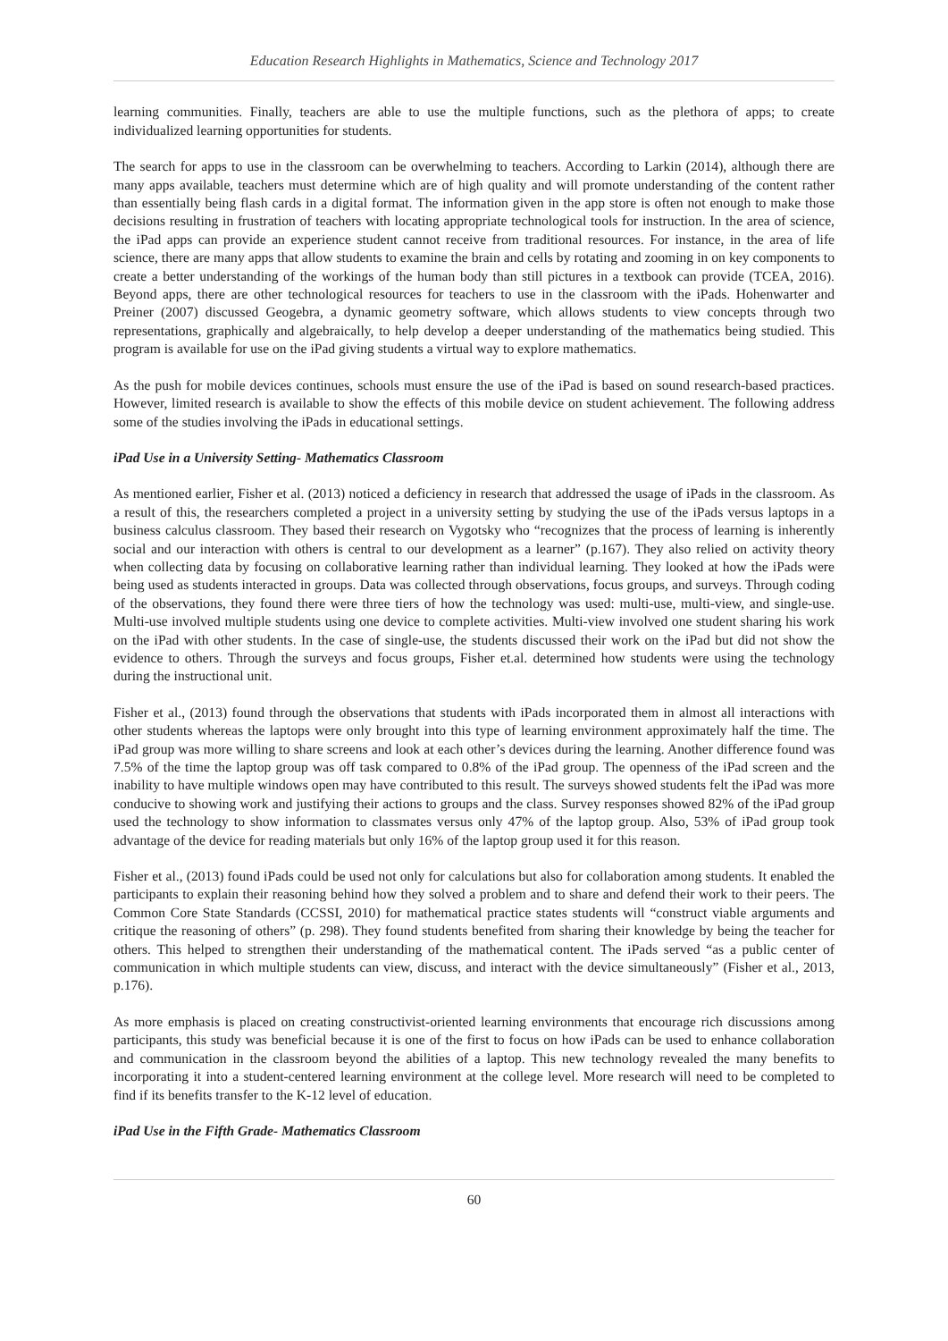Education Research Highlights in Mathematics, Science and Technology 2017
learning communities. Finally, teachers are able to use the multiple functions, such as the plethora of apps; to create individualized learning opportunities for students.
The search for apps to use in the classroom can be overwhelming to teachers. According to Larkin (2014), although there are many apps available, teachers must determine which are of high quality and will promote understanding of the content rather than essentially being flash cards in a digital format. The information given in the app store is often not enough to make those decisions resulting in frustration of teachers with locating appropriate technological tools for instruction. In the area of science, the iPad apps can provide an experience student cannot receive from traditional resources. For instance, in the area of life science, there are many apps that allow students to examine the brain and cells by rotating and zooming in on key components to create a better understanding of the workings of the human body than still pictures in a textbook can provide (TCEA, 2016). Beyond apps, there are other technological resources for teachers to use in the classroom with the iPads. Hohenwarter and Preiner (2007) discussed Geogebra, a dynamic geometry software, which allows students to view concepts through two representations, graphically and algebraically, to help develop a deeper understanding of the mathematics being studied. This program is available for use on the iPad giving students a virtual way to explore mathematics.
As the push for mobile devices continues, schools must ensure the use of the iPad is based on sound research-based practices. However, limited research is available to show the effects of this mobile device on student achievement. The following address some of the studies involving the iPads in educational settings.
iPad Use in a University Setting- Mathematics Classroom
As mentioned earlier, Fisher et al. (2013) noticed a deficiency in research that addressed the usage of iPads in the classroom. As a result of this, the researchers completed a project in a university setting by studying the use of the iPads versus laptops in a business calculus classroom. They based their research on Vygotsky who “recognizes that the process of learning is inherently social and our interaction with others is central to our development as a learner” (p.167). They also relied on activity theory when collecting data by focusing on collaborative learning rather than individual learning. They looked at how the iPads were being used as students interacted in groups. Data was collected through observations, focus groups, and surveys. Through coding of the observations, they found there were three tiers of how the technology was used: multi-use, multi-view, and single-use. Multi-use involved multiple students using one device to complete activities. Multi-view involved one student sharing his work on the iPad with other students. In the case of single-use, the students discussed their work on the iPad but did not show the evidence to others. Through the surveys and focus groups, Fisher et.al. determined how students were using the technology during the instructional unit.
Fisher et al., (2013) found through the observations that students with iPads incorporated them in almost all interactions with other students whereas the laptops were only brought into this type of learning environment approximately half the time. The iPad group was more willing to share screens and look at each other’s devices during the learning. Another difference found was 7.5% of the time the laptop group was off task compared to 0.8% of the iPad group. The openness of the iPad screen and the inability to have multiple windows open may have contributed to this result. The surveys showed students felt the iPad was more conducive to showing work and justifying their actions to groups and the class. Survey responses showed 82% of the iPad group used the technology to show information to classmates versus only 47% of the laptop group. Also, 53% of iPad group took advantage of the device for reading materials but only 16% of the laptop group used it for this reason.
Fisher et al., (2013) found iPads could be used not only for calculations but also for collaboration among students. It enabled the participants to explain their reasoning behind how they solved a problem and to share and defend their work to their peers. The Common Core State Standards (CCSSI, 2010) for mathematical practice states students will “construct viable arguments and critique the reasoning of others” (p. 298). They found students benefited from sharing their knowledge by being the teacher for others. This helped to strengthen their understanding of the mathematical content. The iPads served “as a public center of communication in which multiple students can view, discuss, and interact with the device simultaneously” (Fisher et al., 2013, p.176).
As more emphasis is placed on creating constructivist-oriented learning environments that encourage rich discussions among participants, this study was beneficial because it is one of the first to focus on how iPads can be used to enhance collaboration and communication in the classroom beyond the abilities of a laptop. This new technology revealed the many benefits to incorporating it into a student-centered learning environment at the college level. More research will need to be completed to find if its benefits transfer to the K-12 level of education.
iPad Use in the Fifth Grade- Mathematics Classroom
60